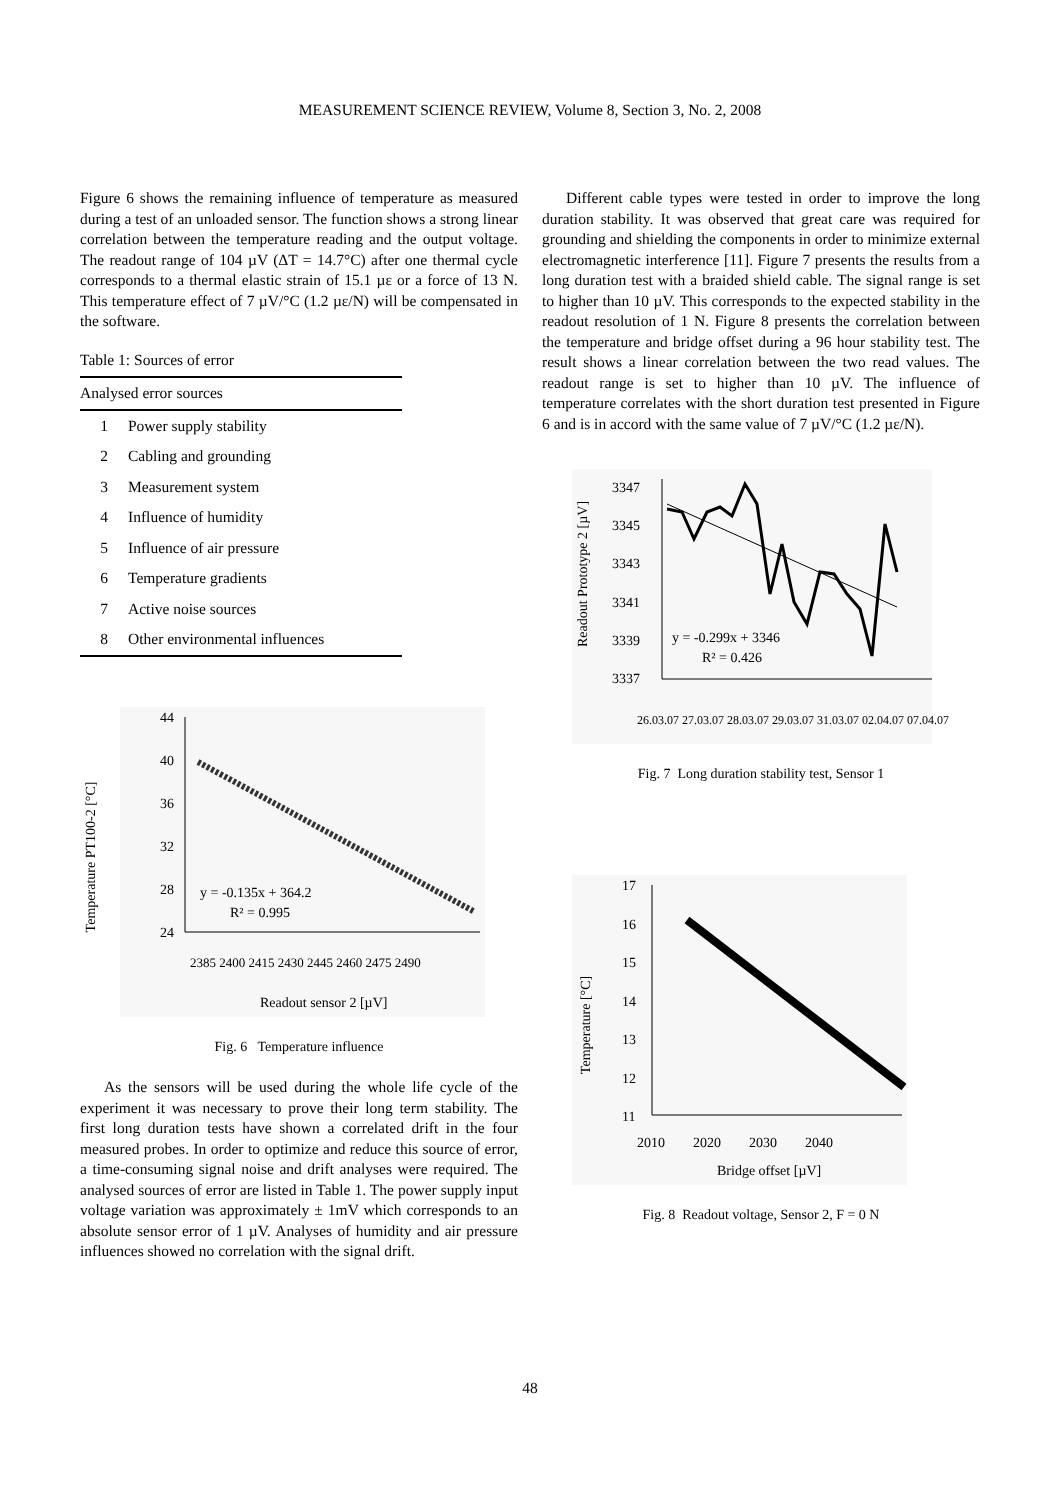MEASUREMENT SCIENCE REVIEW, Volume 8, Section 3, No. 2, 2008
Figure 6 shows the remaining influence of temperature as measured during a test of an unloaded sensor. The function shows a strong linear correlation between the temperature reading and the output voltage. The readout range of 104 µV (ΔT = 14.7°C) after one thermal cycle corresponds to a thermal elastic strain of 15.1 µε or a force of 13 N. This temperature effect of 7 µV/°C (1.2 µε/N) will be compensated in the software.
Table 1: Sources of error
| Analysed error sources | |
| --- | --- |
| 1 | Power supply stability |
| 2 | Cabling and grounding |
| 3 | Measurement system |
| 4 | Influence of humidity |
| 5 | Influence of air pressure |
| 6 | Temperature gradients |
| 7 | Active noise sources |
| 8 | Other environmental influences |
Temperature PT100-2 [°C]
44
40
36
32
28
24
y = -0.135x + 364.2
R² = 0.995
2385 2400 2415 2430 2445 2460 2475 2490
Readout sensor 2 [µV]
Fig. 6 Temperature influence
As the sensors will be used during the whole life cycle of the experiment it was necessary to prove their long term stability. The first long duration tests have shown a correlated drift in the four measured probes. In order to optimize and reduce this source of error, a time-consuming signal noise and drift analyses were required. The analysed sources of error are listed in Table 1. The power supply input voltage variation was approximately ± 1mV which corresponds to an absolute sensor error of 1 µV. Analyses of humidity and air pressure influences showed no correlation with the signal drift.
Different cable types were tested in order to improve the long duration stability. It was observed that great care was required for grounding and shielding the components in order to minimize external electromagnetic interference [11]. Figure 7 presents the results from a long duration test with a braided shield cable. The signal range is set to higher than 10 µV. This corresponds to the expected stability in the readout resolution of 1 N. Figure 8 presents the correlation between the temperature and bridge offset during a 96 hour stability test. The result shows a linear correlation between the two read values. The readout range is set to higher than 10 µV. The influence of temperature correlates with the short duration test presented in Figure 6 and is in accord with the same value of 7 µV/°C (1.2 µε/N).
Readout Prototype 2 [µV]
3347
3345
3343
3341
3339
3337
y = -0.299x + 3346
R² = 0.426
26.03.07 27.03.07 28.03.07 29.03.07 31.03.07 02.04.07 07.04.07
Fig. 7 Long duration stability test, Sensor 1
Temperature [°C]
17
16
15
14
13
12
11
2010 2020 2030 2040
Bridge offset [µV]
Fig. 8 Readout voltage, Sensor 2, F = 0 N
48